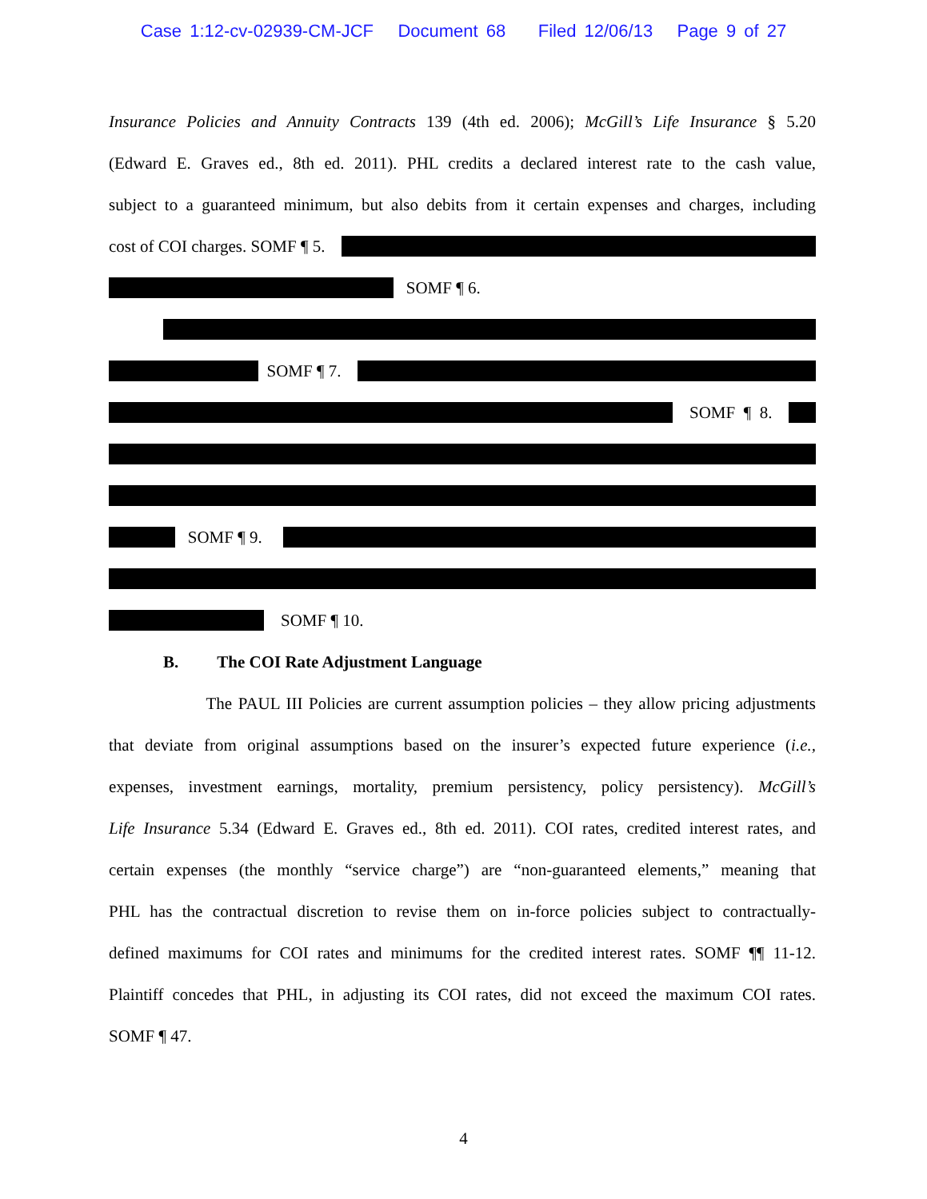Case 1:12-cv-02939-CM-JCF Document 68 Filed 12/06/13 Page 9 of 27
Insurance Policies and Annuity Contracts 139 (4th ed. 2006); McGill’s Life Insurance § 5.20
(Edward E. Graves ed., 8th ed. 2011). PHL credits a declared interest rate to the cash value,
subject to a guaranteed minimum, but also debits from it certain expenses and charges, including
cost of COI charges. SOMF ¶ 5.
SOMF ¶ 6.
SOMF ¶ 7.
SOMF ¶ 8.
SOMF ¶ 9.
SOMF ¶ 10.
B. The COI Rate Adjustment Language
The PAUL III Policies are current assumption policies – they allow pricing adjustments
that deviate from original assumptions based on the insurer’s expected future experience (i.e.,
expenses, investment earnings, mortality, premium persistency, policy persistency). McGill’s
Life Insurance 5.34 (Edward E. Graves ed., 8th ed. 2011). COI rates, credited interest rates, and
certain expenses (the monthly “service charge”) are “non-guaranteed elements,” meaning that
PHL has the contractual discretion to revise them on in-force policies subject to contractually-
defined maximums for COI rates and minimums for the credited interest rates. SOMF ¶¶ 11-12.
Plaintiff concedes that PHL, in adjusting its COI rates, did not exceed the maximum COI rates.
SOMF ¶ 47.
4